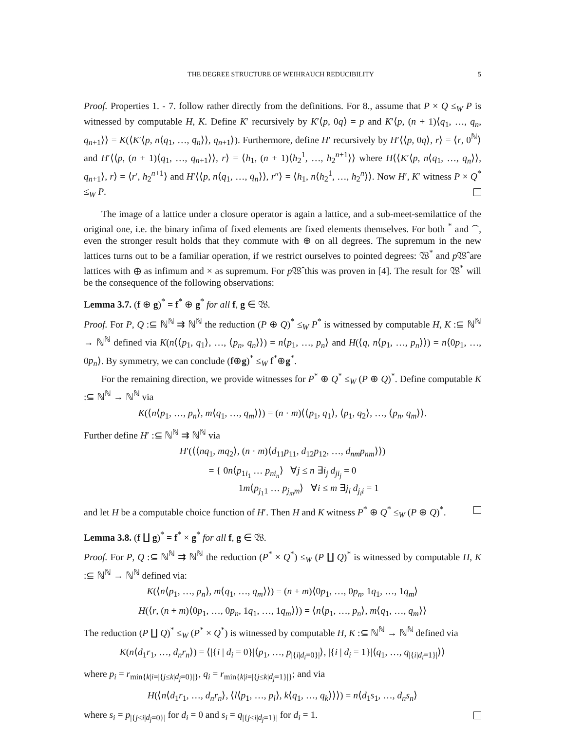THE DEGREE STRUCTURE OF WEIHRAUCH REDUCIBILITY 5
Proof. Properties 1. - 7. follow rather directly from the definitions. For 8., assume that P × Q ≤<sub>W</sub> P is witnessed by computable H, K. Define K′ recursively by K′⟨p, 0q⟩ = p and K′⟨p, (n + 1)⟨q<sub>1</sub>, …, q<sub>n</sub>, q<sub>n+1</sub>⟩⟩ = K(⟨K′⟨p, n⟨q<sub>1</sub>, …, q<sub>n</sub>⟩⟩, q<sub>n+1</sub>⟩). Furthermore, define H′ recursively by H′⟨⟨p, 0q⟩, r⟩ = ⟨r, 0<sup>ℕ</sup>⟩ and H′⟨⟨p, (n + 1)⟨q<sub>1</sub>, …, q<sub>n+1</sub>⟩⟩, r⟩ = ⟨h<sub>1</sub>, (n + 1)⟨h<sub>2</sub><sup>1</sup>, …, h<sub>2</sub><sup>n+1</sup>⟩⟩ where H⟨⟨K′⟨p, n⟨q<sub>1</sub>, …, q<sub>n</sub>⟩⟩, q<sub>n+1</sub>⟩, r⟩ = ⟨r′, h<sub>2</sub><sup>n+1</sup>⟩ and H′⟨⟨p, n⟨q<sub>1</sub>, …, q<sub>n</sub>⟩⟩, r″⟩ = ⟨h<sub>1</sub>, n⟨h<sub>2</sub><sup>1</sup>, …, h<sub>2</sub><sup>n</sup>⟩⟩. Now H′, K′ witness P × Q<sup>*</sup> ≤<sub>W</sub> P.
The image of a lattice under a closure operator is again a lattice, and a sub-meet-semilattice of the original one, i.e. the binary infima of fixed elements are fixed elements themselves. For both <sup>*</sup> and <sup>⌢</sup>, even the stronger result holds that they commute with ⊕ on all degrees. The supremum in the new lattices turns out to be a familiar operation, if we restrict ourselves to pointed degrees: 𝔚<sup>*</sup> and p 𝔚̂ are lattices with ⊕ as infimum and × as supremum. For p 𝔚̂ this was proven in [4]. The result for 𝔚<sup>*</sup> will be the consequence of the following observations:
Lemma 3.7. (f ⊕ g)<sup>*</sup> = f<sup>*</sup> ⊕ g<sup>*</sup> for all f, g ∈ 𝔚.
Proof. For P, Q :⊆ ℕ<sup>ℕ</sup> ⇉ ℕ<sup>ℕ</sup> the reduction (P ⊕ Q)<sup>*</sup> ≤<sub>W</sub> P<sup>*</sup> is witnessed by computable H, K :⊆ ℕ<sup>ℕ</sup> → ℕ<sup>ℕ</sup> defined via K(n⟨⟨p<sub>1</sub>, q<sub>1</sub>⟩, …, ⟨p<sub>n</sub>, q<sub>n</sub>⟩⟩) = n⟨p<sub>1</sub>, …, p<sub>n</sub>⟩ and H(⟨q, n⟨p<sub>1</sub>, …, p<sub>n</sub>⟩⟩) = n⟨0p<sub>1</sub>, …, 0p<sub>n</sub>⟩. By symmetry, we can conclude (f⊕g)<sup>*</sup> ≤<sub>W</sub> f<sup>*</sup>⊕g<sup>*</sup>.
For the remaining direction, we provide witnesses for P<sup>*</sup> ⊕ Q<sup>*</sup> ≤<sub>W</sub> (P ⊕ Q)<sup>*</sup>. Define computable K :⊆ ℕ<sup>ℕ</sup> → ℕ<sup>ℕ</sup> via
K(⟨n⟨p<sub>1</sub>, …, p<sub>n</sub>⟩, m⟨q<sub>1</sub>, …, q<sub>m</sub>⟩⟩) = (n · m)⟨⟨p<sub>1</sub>, q<sub>1</sub>⟩, ⟨p<sub>1</sub>, q<sub>2</sub>⟩, …, ⟨p<sub>n</sub>, q<sub>m</sub>⟩⟩.
Further define H′ :⊆ ℕ<sup>ℕ</sup> ⇉ ℕ<sup>ℕ</sup> via
H′(⟨⟨nq<sub>1</sub>, mq<sub>2</sub>⟩, (n · m)⟨d<sub>11</sub>p<sub>11</sub>, d<sub>12</sub>p<sub>12</sub>, …, d<sub>nm</sub>p<sub>nm</sub>⟩⟩)
= { 0n⟨p<sub>1i<sub>1</sub></sub> … p<sub>ni<sub>n</sub></sub>⟩ ∀j ≤ n ∃i<sub>j</sub> d<sub>ji<sub>j</sub></sub> = 0
1m⟨p<sub>j<sub>1</sub>1</sub> … p<sub>j<sub>m</sub>m</sub>⟩ ∀i ≤ m ∃j<sub>i</sub> d<sub>j<sub>i</sub>i</sub> = 1
and let H be a computable choice function of H′. Then H and K witness P<sup>*</sup> ⊕ Q<sup>*</sup> ≤<sub>W</sub> (P ⊕ Q)<sup>*</sup>.
Lemma 3.8. (f ∐ g)<sup>*</sup> = f<sup>*</sup> × g<sup>*</sup> for all f, g ∈ 𝔚.
Proof. For P, Q :⊆ ℕ<sup>ℕ</sup> ⇉ ℕ<sup>ℕ</sup> the reduction (P<sup>*</sup> × Q<sup>*</sup>) ≤<sub>W</sub> (P ∐ Q)<sup>*</sup> is witnessed by computable H, K :⊆ ℕ<sup>ℕ</sup> → ℕ<sup>ℕ</sup> defined via:
K(⟨n⟨p<sub>1</sub>, …, p<sub>n</sub>⟩, m⟨q<sub>1</sub>, …, q<sub>m</sub>⟩⟩) = (n + m)⟨0p<sub>1</sub>, …, 0p<sub>n</sub>, 1q<sub>1</sub>, …, 1q<sub>m</sub>⟩
H(⟨r, (n + m)⟨0p<sub>1</sub>, …, 0p<sub>n</sub>, 1q<sub>1</sub>, …, 1q<sub>m</sub>⟩⟩) = ⟨n⟨p<sub>1</sub>, …, p<sub>n</sub>⟩, m⟨q<sub>1</sub>, …, q<sub>m</sub>⟩⟩
The reduction (P ∐ Q)<sup>*</sup> ≤<sub>W</sub> (P<sup>*</sup> × Q<sup>*</sup>) is witnessed by computable H, K :⊆ ℕ<sup>ℕ</sup> → ℕ<sup>ℕ</sup> defined via
K(n⟨d<sub>1</sub>r<sub>1</sub>, …, d<sub>n</sub>r<sub>n</sub>⟩) = ⟨|{i | d<sub>i</sub> = 0}|⟨p<sub>1</sub>, …, p<sub>|{i|d<sub>i</sub>=0}|</sub>⟩, |{i | d<sub>i</sub> = 1}|⟨q<sub>1</sub>, …, q<sub>|{i|d<sub>i</sub>=1}|</sub>⟩⟩
where p<sub>i</sub> = r<sub>min{k|i=|{j≤k|d<sub>j</sub>=0}|}</sub>, q<sub>i</sub> = r<sub>min{k|i=|{j≤k|d<sub>j</sub>=1}|}</sub>; and via
H(⟨n⟨d<sub>1</sub>r<sub>1</sub>, …, d<sub>n</sub>r<sub>n</sub>⟩, ⟨l⟨p<sub>1</sub>, …, p<sub>l</sub>⟩, k⟨q<sub>1</sub>, …, q<sub>k</sub>⟩⟩⟩) = n⟨d<sub>1</sub>s<sub>1</sub>, …, d<sub>n</sub>s<sub>n</sub>⟩
where s<sub>i</sub> = p<sub>|{j≤i|d<sub>j</sub>=0}|</sub> for d<sub>i</sub> = 0 and s<sub>i</sub> = q<sub>|{j≤i|d<sub>j</sub>=1}|</sub> for d<sub>i</sub> = 1.